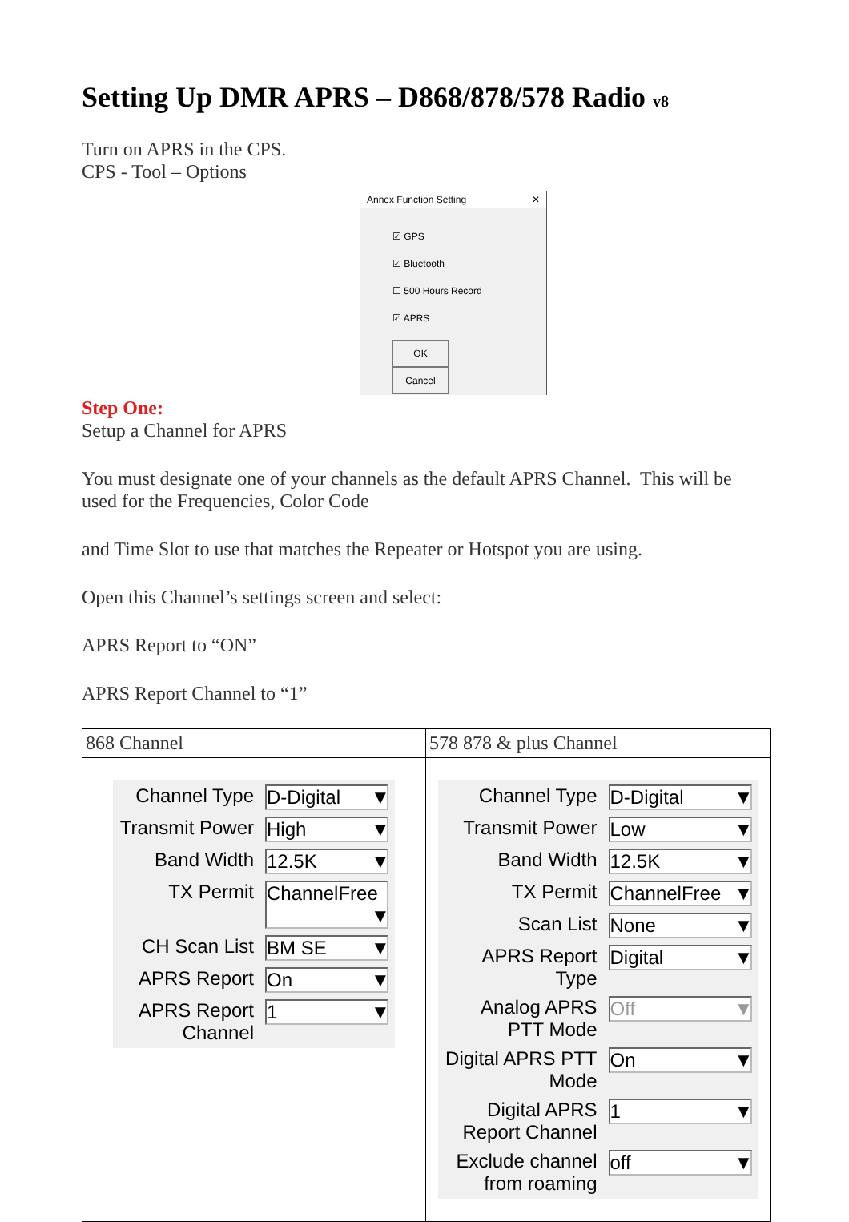Setting Up DMR APRS – D868/878/578 Radio v8
Turn on APRS in the CPS.
CPS - Tool – Options
Annex Function Setting ✕
☑ GPS
☑ Bluetooth
☐ 500 Hours Record
☑ APRS
OK Cancel
Step One:
Setup a Channel for APRS
You must designate one of your channels as the default APRS Channel. This will be used for the Frequencies, Color Code
and Time Slot to use that matches the Repeater or Hotspot you are using.
Open this Channel’s settings screen and select:
APRS Report to “ON”
APRS Report Channel to “1”
| 868 Channel | 578 878 & plus Channel |
| / Channel Type / D-Digital ▼ / / Transmit Power / High ▼ / / Band Width / 12.5K ▼ / / TX Permit / ChannelFree ▼ / / CH Scan List / BM SE ▼ / / APRS Report / On ▼ / / APRS Report Channel / 1 ▼ / | / Channel Type / D-Digital ▼ / / Transmit Power / Low ▼ / / Band Width / 12.5K ▼ / / TX Permit / ChannelFree ▼ / / Scan List / None ▼ / / APRS Report Type / Digital ▼ / / Analog APRS PTT Mode / Off ▼ / / Digital APRS PTT Mode / On ▼ / / Digital APRS Report Channel / 1 ▼ / / Exclude channel from roaming / off ▼ / |